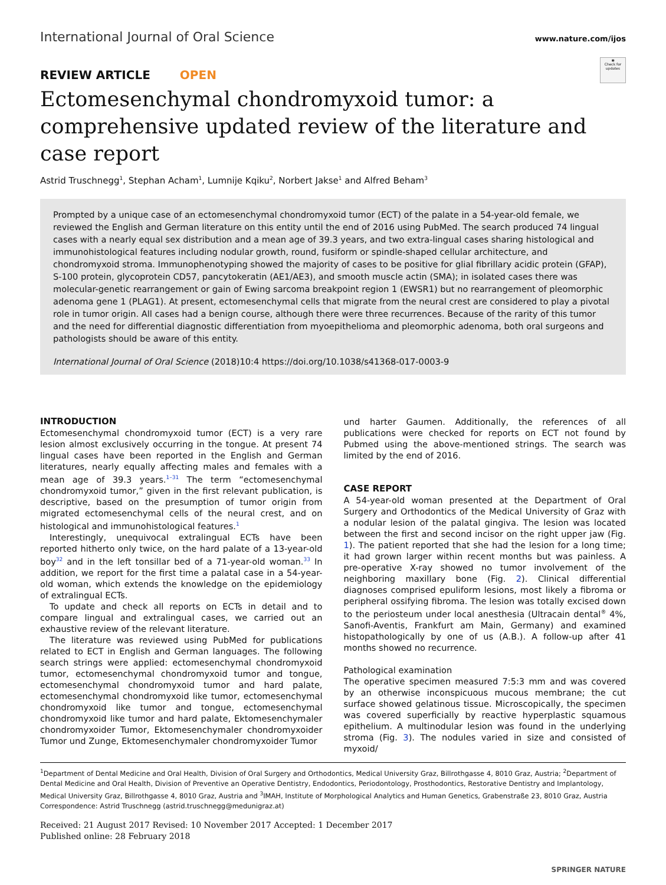International Journal of Oral Science
www.nature.com/ijos
◉
Check for updates
REVIEW ARTICLE OPEN
Ectomesenchymal chondromyxoid tumor: a comprehensive updated review of the literature and case report
Astrid Truschnegg<sup>1</sup>, Stephan Acham<sup>1</sup>, Lumnije Kqiku<sup>2</sup>, Norbert Jakse<sup>1</sup> and Alfred Beham<sup>3</sup>
Prompted by a unique case of an ectomesenchymal chondromyxoid tumor (ECT) of the palate in a 54-year-old female, we reviewed the English and German literature on this entity until the end of 2016 using PubMed. The search produced 74 lingual cases with a nearly equal sex distribution and a mean age of 39.3 years, and two extra-lingual cases sharing histological and immunohistological features including nodular growth, round, fusiform or spindle-shaped cellular architecture, and chondromyxoid stroma. Immunophenotyping showed the majority of cases to be positive for glial fibrillary acidic protein (GFAP), S-100 protein, glycoprotein CD57, pancytokeratin (AE1/AE3), and smooth muscle actin (SMA); in isolated cases there was molecular-genetic rearrangement or gain of Ewing sarcoma breakpoint region 1 (EWSR1) but no rearrangement of pleomorphic adenoma gene 1 (PLAG1). At present, ectomesenchymal cells that migrate from the neural crest are considered to play a pivotal role in tumor origin. All cases had a benign course, although there were three recurrences. Because of the rarity of this tumor and the need for differential diagnostic differentiation from myoepithelioma and pleomorphic adenoma, both oral surgeons and pathologists should be aware of this entity.
International Journal of Oral Science (2018)10:4 https://doi.org/10.1038/s41368-017-0003-9
INTRODUCTION
Ectomesenchymal chondromyxoid tumor (ECT) is a very rare lesion almost exclusively occurring in the tongue. At present 74 lingual cases have been reported in the English and German literatures, nearly equally affecting males and females with a mean age of 39.3 years.<sup>1–31</sup> The term “ectomesenchymal chondromyxoid tumor,” given in the first relevant publication, is descriptive, based on the presumption of tumor origin from migrated ectomesenchymal cells of the neural crest, and on histological and immunohistological features.<sup>1</sup>
Interestingly, unequivocal extralingual ECTs have been reported hitherto only twice, on the hard palate of a 13-year-old boy<sup>32</sup> and in the left tonsillar bed of a 71-year-old woman.<sup>33</sup> In addition, we report for the first time a palatal case in a 54-year-old woman, which extends the knowledge on the epidemiology of extralingual ECTs.
To update and check all reports on ECTs in detail and to compare lingual and extralingual cases, we carried out an exhaustive review of the relevant literature.
The literature was reviewed using PubMed for publications related to ECT in English and German languages. The following search strings were applied: ectomesenchymal chondromyxoid tumor, ectomesenchymal chondromyxoid tumor and tongue, ectomesenchymal chondromyxoid tumor and hard palate, ectomesenchymal chondromyxoid like tumor, ectomesenchymal chondromyxoid like tumor and tongue, ectomesenchymal chondromyxoid like tumor and hard palate, Ektomesenchymaler chondromyxoider Tumor, Ektomesenchymaler chondromyxoider Tumor und Zunge, Ektomesenchymaler chondromyxoider Tumor
und harter Gaumen. Additionally, the references of all publications were checked for reports on ECT not found by Pubmed using the above-mentioned strings. The search was limited by the end of 2016.
CASE REPORT
A 54-year-old woman presented at the Department of Oral Surgery and Orthodontics of the Medical University of Graz with a nodular lesion of the palatal gingiva. The lesion was located between the first and second incisor on the right upper jaw (Fig. 1). The patient reported that she had the lesion for a long time; it had grown larger within recent months but was painless. A pre-operative X-ray showed no tumor involvement of the neighboring maxillary bone (Fig. 2). Clinical differential diagnoses comprised epuliform lesions, most likely a fibroma or peripheral ossifying fibroma. The lesion was totally excised down to the periosteum under local anesthesia (Ultracain dental<sup>®</sup> 4%, Sanofi-Aventis, Frankfurt am Main, Germany) and examined histopathologically by one of us (A.B.). A follow-up after 41 months showed no recurrence.
Pathological examination
The operative specimen measured 7:5:3 mm and was covered by an otherwise inconspicuous mucous membrane; the cut surface showed gelatinous tissue. Microscopically, the specimen was covered superficially by reactive hyperplastic squamous epithelium. A multinodular lesion was found in the underlying stroma (Fig. 3). The nodules varied in size and consisted of myxoid/
<sup>1</sup> Department of Dental Medicine and Oral Health, Division of Oral Surgery and Orthodontics, Medical University Graz, Billrothgasse 4, 8010 Graz, Austria; <sup>2</sup>Department of Dental Medicine and Oral Health, Division of Preventive an Operative Dentistry, Endodontics, Periodontology, Prosthodontics, Restorative Dentistry and Implantology, Medical University Graz, Billrothgasse 4, 8010 Graz, Austria and <sup>3</sup>IMAH, Institute of Morphological Analytics and Human Genetics, Grabenstraße 23, 8010 Graz, Austria
Correspondence: Astrid Truschnegg (astrid.truschnegg@medunigraz.at)
Received: 21 August 2017 Revised: 10 November 2017 Accepted: 1 December 2017
Published online: 28 February 2018
SPRINGER NATURE